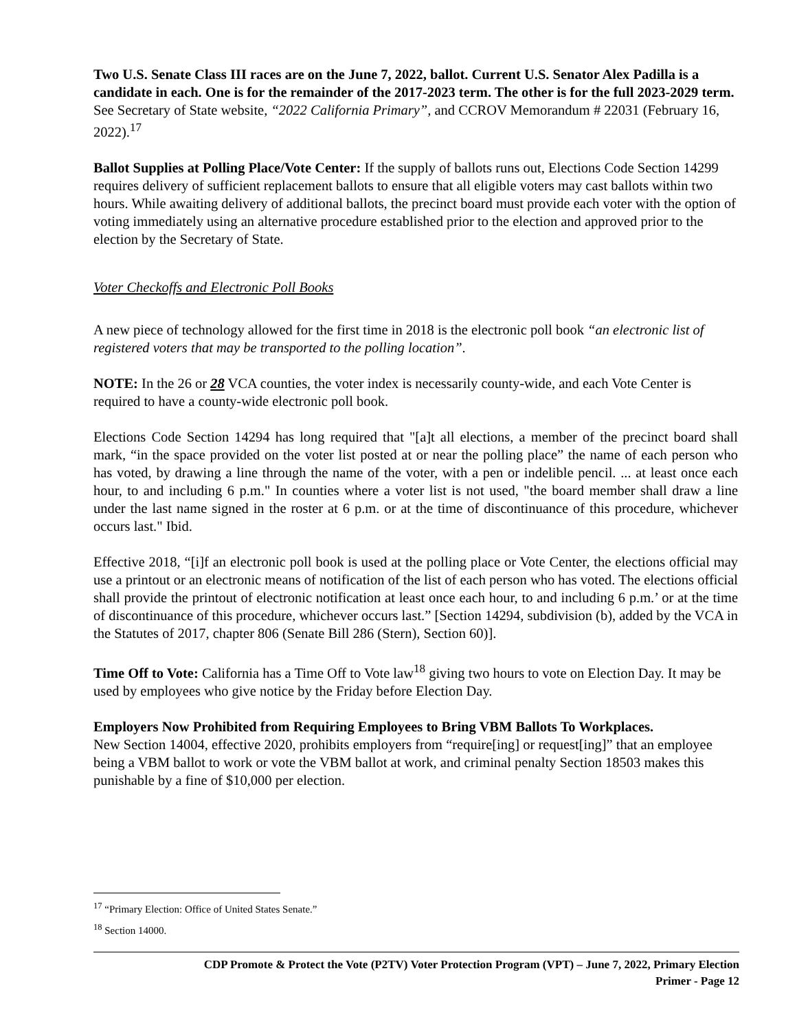Two U.S. Senate Class III races are on the June 7, 2022, ballot. Current U.S. Senator Alex Padilla is a candidate in each. One is for the remainder of the 2017-2023 term. The other is for the full 2023-2029 term. See Secretary of State website, “2022 California Primary”, and CCROV Memorandum # 22031 (February 16, 2022).<sup>17</sup>
Ballot Supplies at Polling Place/Vote Center: If the supply of ballots runs out, Elections Code Section 14299 requires delivery of sufficient replacement ballots to ensure that all eligible voters may cast ballots within two hours. While awaiting delivery of additional ballots, the precinct board must provide each voter with the option of voting immediately using an alternative procedure established prior to the election and approved prior to the election by the Secretary of State.
Voter Checkoffs and Electronic Poll Books
A new piece of technology allowed for the first time in 2018 is the electronic poll book “an electronic list of registered voters that may be transported to the polling location”.
NOTE: In the 26 or 28 VCA counties, the voter index is necessarily county-wide, and each Vote Center is required to have a county-wide electronic poll book.
Elections Code Section 14294 has long required that "[a]t all elections, a member of the precinct board shall mark, “in the space provided on the voter list posted at or near the polling place” the name of each person who has voted, by drawing a line through the name of the voter, with a pen or indelible pencil. ... at least once each hour, to and including 6 p.m." In counties where a voter list is not used, "the board member shall draw a line under the last name signed in the roster at 6 p.m. or at the time of discontinuance of this procedure, whichever occurs last." Ibid.
Effective 2018, “[i]f an electronic poll book is used at the polling place or Vote Center, the elections official may use a printout or an electronic means of notification of the list of each person who has voted. The elections official shall provide the printout of electronic notification at least once each hour, to and including 6 p.m.’ or at the time of discontinuance of this procedure, whichever occurs last.” [Section 14294, subdivision (b), added by the VCA in the Statutes of 2017, chapter 806 (Senate Bill 286 (Stern), Section 60)].
Time Off to Vote: California has a Time Off to Vote law<sup>18</sup> giving two hours to vote on Election Day. It may be used by employees who give notice by the Friday before Election Day.
Employers Now Prohibited from Requiring Employees to Bring VBM Ballots To Workplaces.
New Section 14004, effective 2020, prohibits employers from “require[ing] or request[ing]” that an employee being a VBM ballot to work or vote the VBM ballot at work, and criminal penalty Section 18503 makes this punishable by a fine of $10,000 per election.
<sup>17</sup> “Primary Election: Office of United States Senate.”
<sup>18</sup> Section 14000.
CDP Promote & Protect the Vote (P2TV) Voter Protection Program (VPT) – June 7, 2022, Primary Election
Primer - Page 12